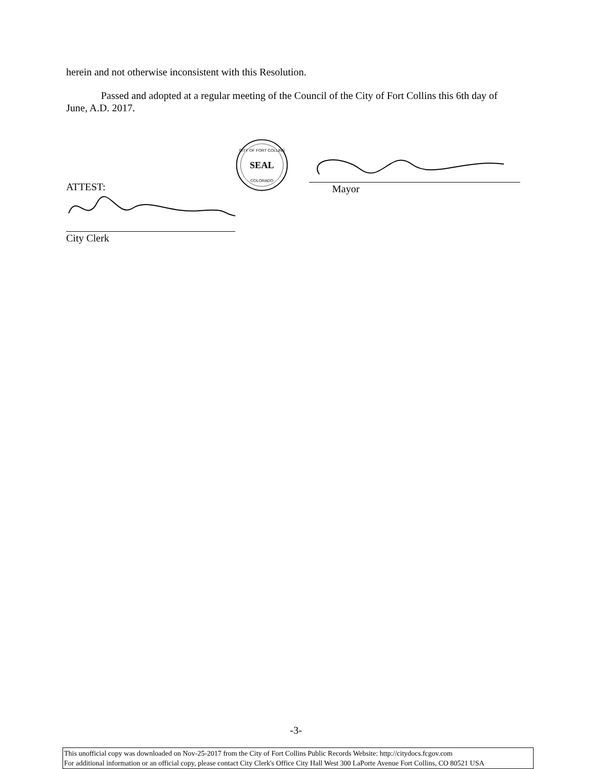herein and not otherwise inconsistent with this Resolution.
Passed and adopted at a regular meeting of the Council of the City of Fort Collins this 6th day of June, A.D. 2017.
ATTEST:
City Clerk
SEAL
CITY OF FORT COLLINS
COLORADO
Mayor
-3-
This unofficial copy was downloaded on Nov-25-2017 from the City of Fort Collins Public Records Website: http://citydocs.fcgov.com
For additional information or an official copy, please contact City Clerk's Office City Hall West 300 LaPorte Avenue Fort Collins, CO 80521 USA